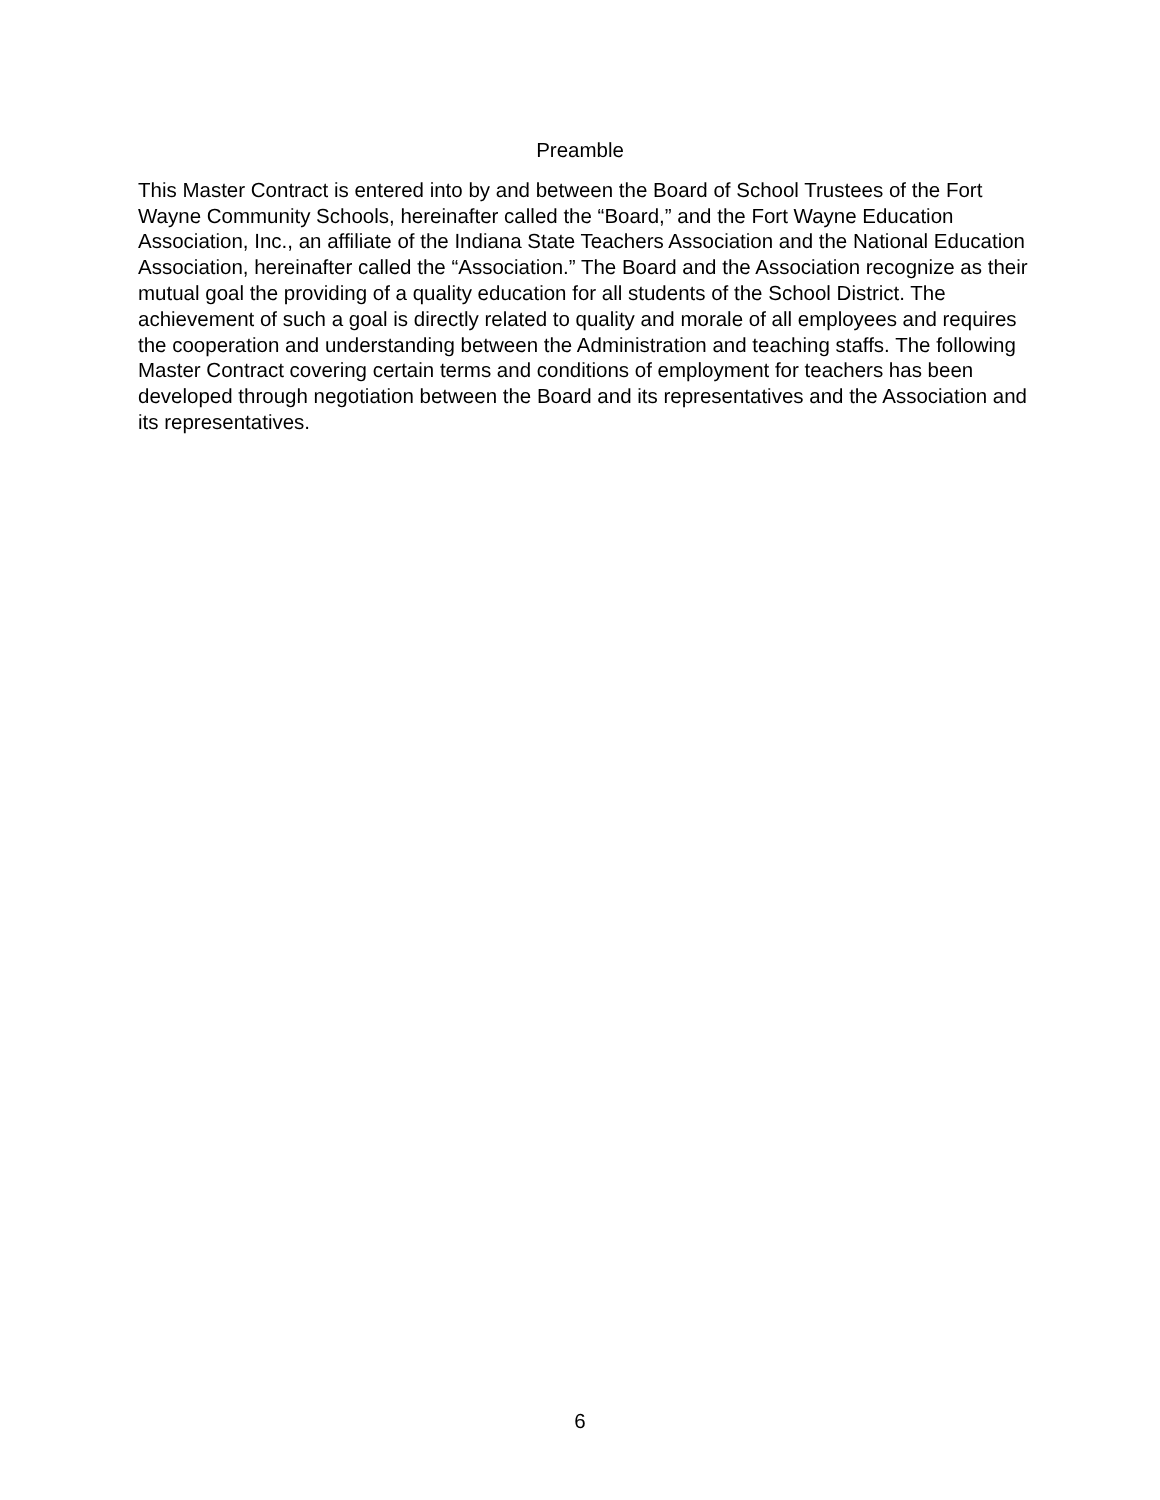Preamble
This Master Contract is entered into by and between the Board of School Trustees of the Fort Wayne Community Schools, hereinafter called the “Board,” and the Fort Wayne Education Association, Inc., an affiliate of the Indiana State Teachers Association and the National Education Association, hereinafter called the “Association.” The Board and the Association recognize as their mutual goal the providing of a quality education for all students of the School District. The achievement of such a goal is directly related to quality and morale of all employees and requires the cooperation and understanding between the Administration and teaching staffs. The following Master Contract covering certain terms and conditions of employment for teachers has been developed through negotiation between the Board and its representatives and the Association and its representatives.
6